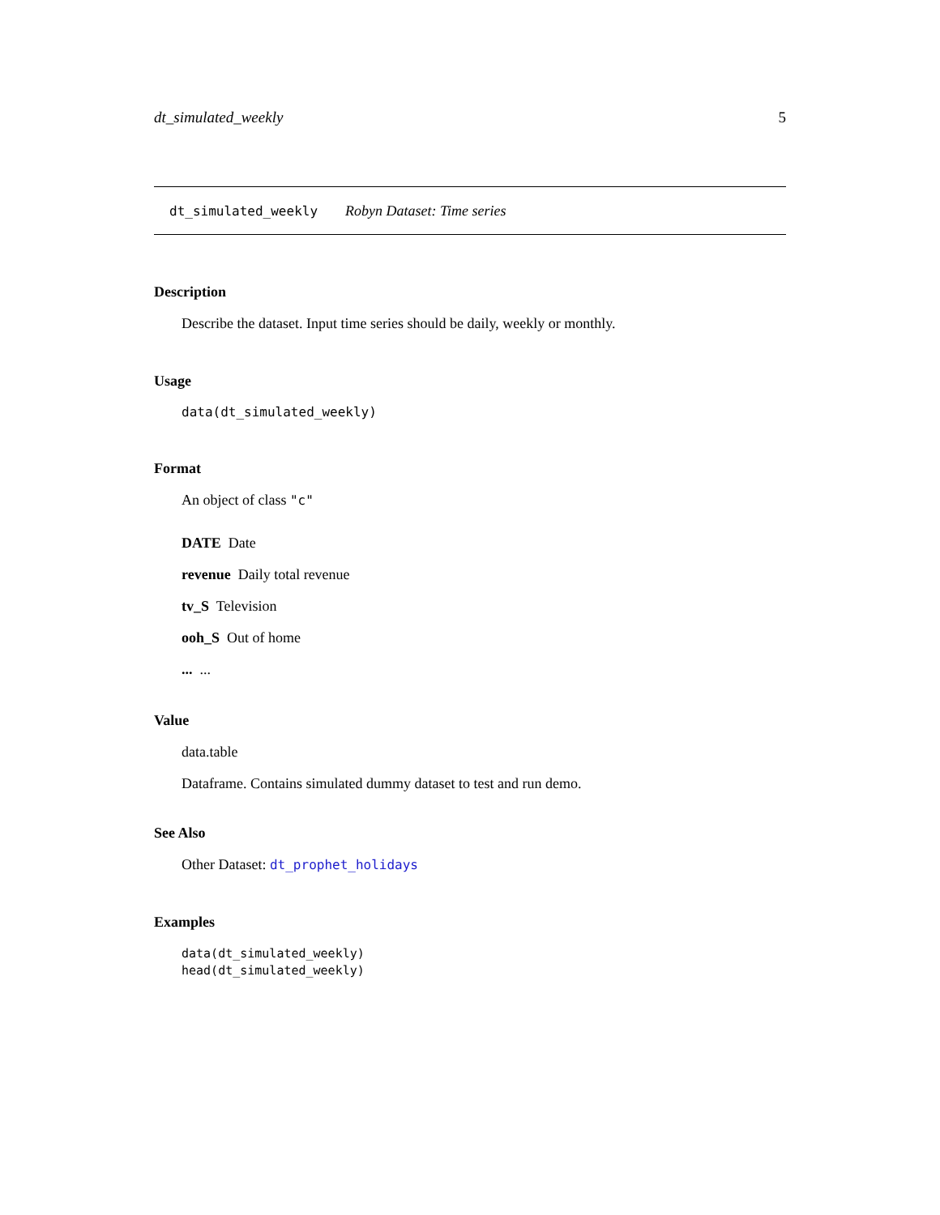dt_simulated_weekly 5
dt_simulated_weekly Robyn Dataset: Time series
Description
Describe the dataset. Input time series should be daily, weekly or monthly.
Usage
data(dt_simulated_weekly)
Format
An object of class "c"
DATE Date
revenue Daily total revenue
tv_S Television
ooh_S Out of home
... ...
Value
data.table
Dataframe. Contains simulated dummy dataset to test and run demo.
See Also
Other Dataset: dt_prophet_holidays
Examples
data(dt_simulated_weekly)
head(dt_simulated_weekly)